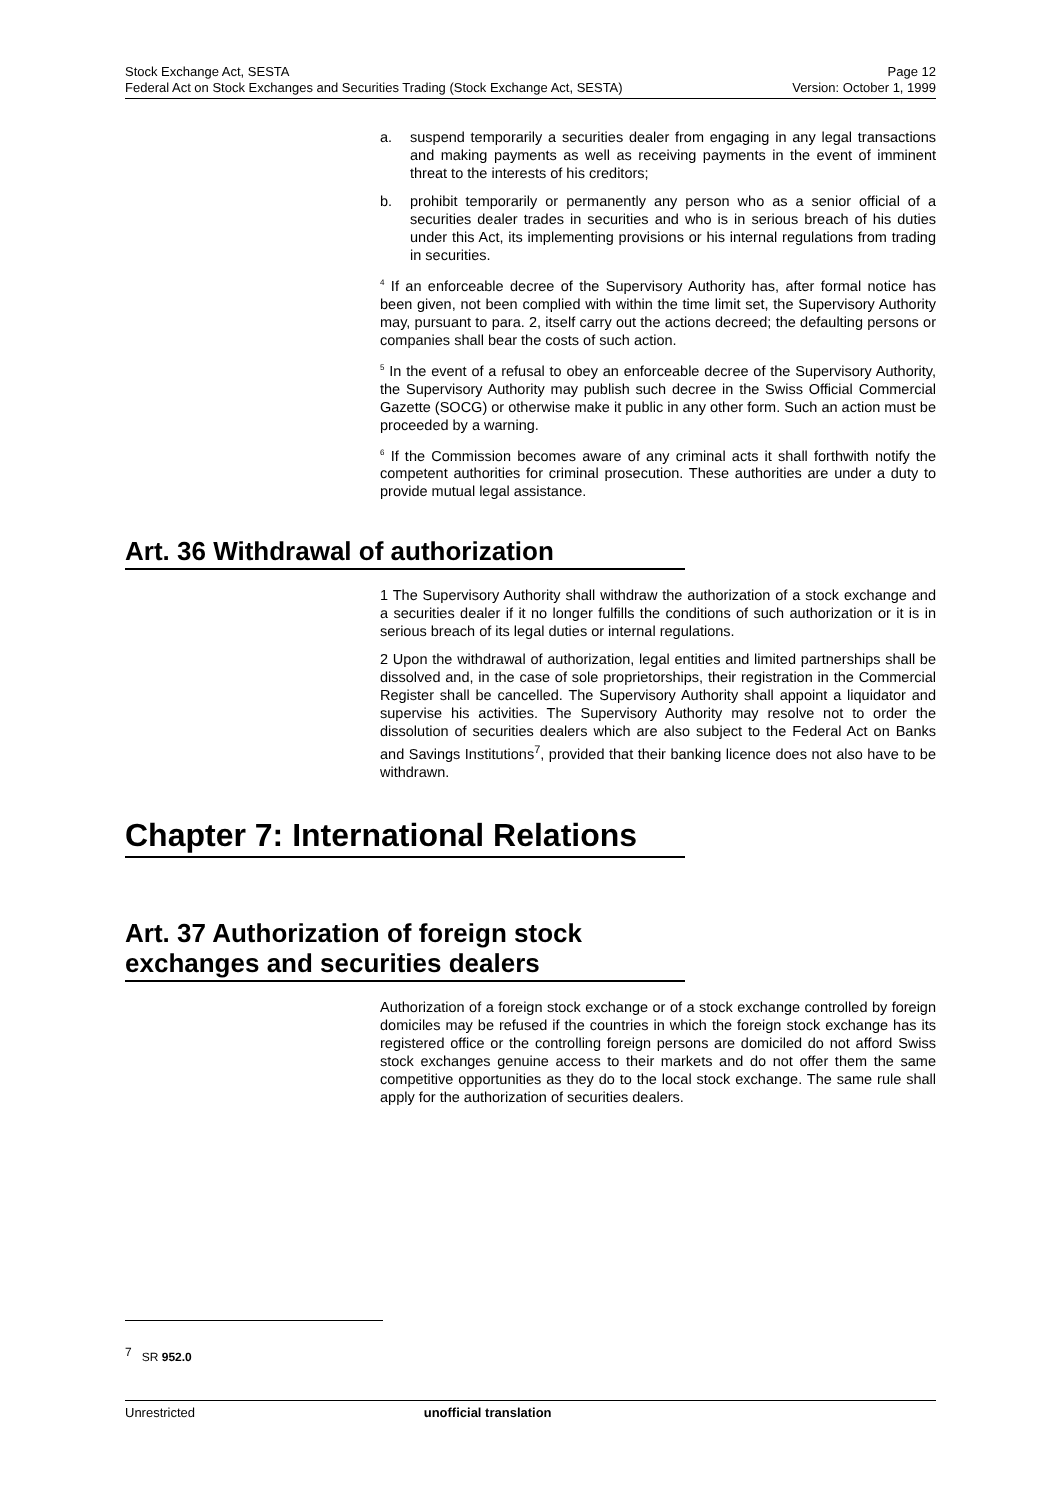Stock Exchange Act, SESTA Page 12
Federal Act on Stock Exchanges and Securities Trading (Stock Exchange Act, SESTA) Version: October 1, 1999
a. suspend temporarily a securities dealer from engaging in any legal transactions and making payments as well as receiving payments in the event of imminent threat to the interests of his creditors;
b. prohibit temporarily or permanently any person who as a senior official of a securities dealer trades in securities and who is in serious breach of his duties under this Act, its implementing provisions or his internal regulations from trading in securities.
<sup>4</sup> If an enforceable decree of the Supervisory Authority has, after formal notice has been given, not been complied with within the time limit set, the Supervisory Authority may, pursuant to para. 2, itself carry out the actions decreed; the defaulting persons or companies shall bear the costs of such action.
<sup>5</sup> In the event of a refusal to obey an enforceable decree of the Supervisory Authority, the Supervisory Authority may publish such decree in the Swiss Official Commercial Gazette (SOCG) or otherwise make it public in any other form. Such an action must be proceeded by a warning.
<sup>6</sup> If the Commission becomes aware of any criminal acts it shall forthwith notify the competent authorities for criminal prosecution. These authorities are under a duty to provide mutual legal assistance.
Art. 36 Withdrawal of authorization
1 The Supervisory Authority shall withdraw the authorization of a stock exchange and a securities dealer if it no longer fulfills the conditions of such authorization or it is in serious breach of its legal duties or internal regulations.
2 Upon the withdrawal of authorization, legal entities and limited partnerships shall be dissolved and, in the case of sole proprietorships, their registration in the Commercial Register shall be cancelled. The Supervisory Authority shall appoint a liquidator and supervise his activities. The Supervisory Authority may resolve not to order the dissolution of securities dealers which are also subject to the Federal Act on Banks and Savings Institutions<sup>7</sup>, provided that their banking licence does not also have to be withdrawn.
Chapter 7: International Relations
Art. 37 Authorization of foreign stock exchanges and securities dealers
Authorization of a foreign stock exchange or of a stock exchange controlled by foreign domiciles may be refused if the countries in which the foreign stock exchange has its registered office or the controlling foreign persons are domiciled do not afford Swiss stock exchanges genuine access to their markets and do not offer them the same competitive opportunities as they do to the local stock exchange. The same rule shall apply for the authorization of securities dealers.
<sup>7</sup> SR 952.0
Unrestricted unofficial translation